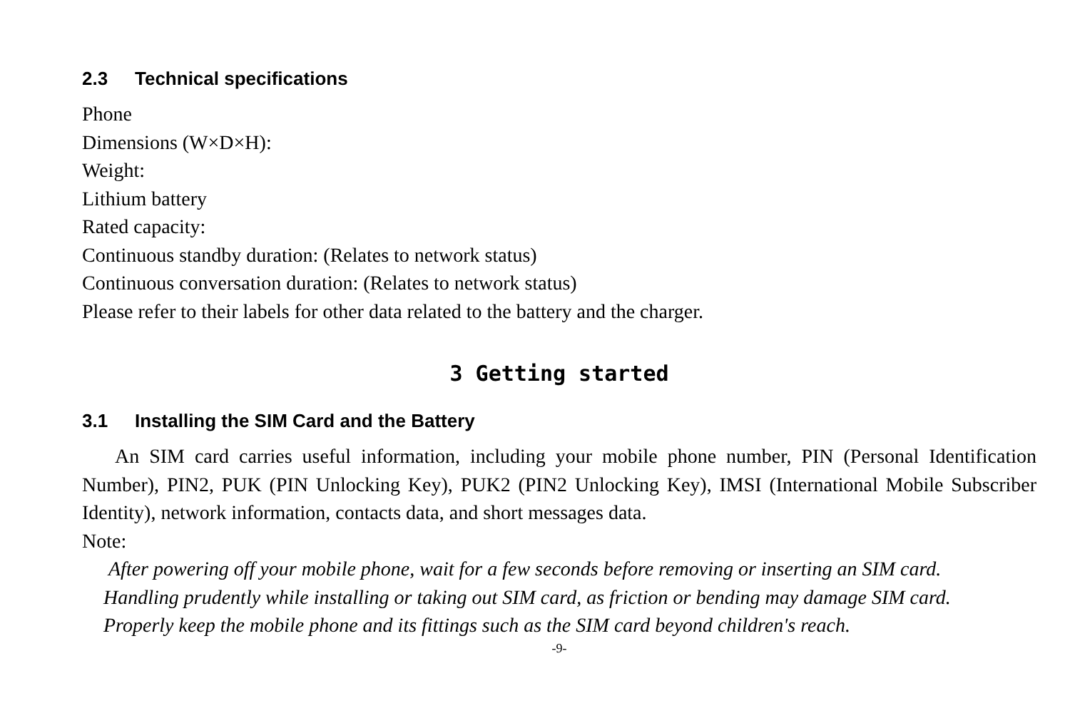2.3 Technical specifications
Phone
Dimensions (W×D×H):
Weight:
Lithium battery
Rated capacity:
Continuous standby duration: (Relates to network status)
Continuous conversation duration: (Relates to network status)
Please refer to their labels for other data related to the battery and the charger.
3 Getting started
3.1 Installing the SIM Card and the Battery
An SIM card carries useful information, including your mobile phone number, PIN (Personal Identification Number), PIN2, PUK (PIN Unlocking Key), PUK2 (PIN2 Unlocking Key), IMSI (International Mobile Subscriber Identity), network information, contacts data, and short messages data.
Note:
After powering off your mobile phone, wait for a few seconds before removing or inserting an SIM card.
Handling prudently while installing or taking out SIM card, as friction or bending may damage SIM card.
Properly keep the mobile phone and its fittings such as the SIM card beyond children's reach.
-9-